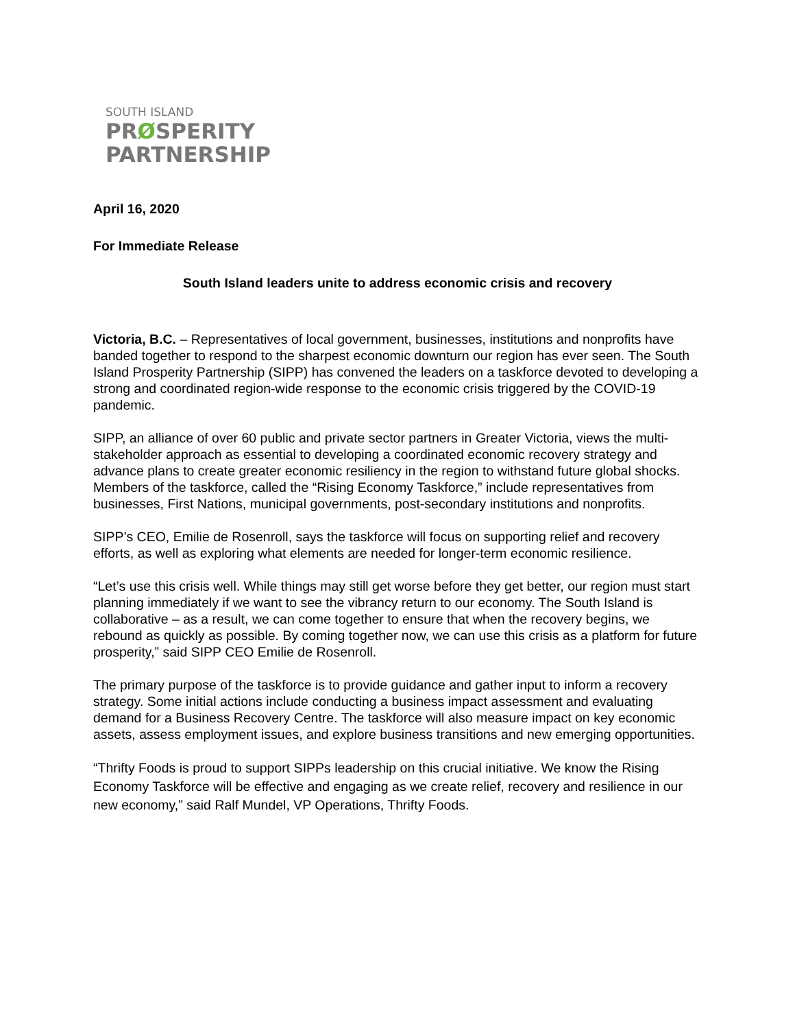SOUTH ISLAND
PRØSPERITY
PARTNERSHIP
April 16, 2020
For Immediate Release
South Island leaders unite to address economic crisis and recovery
Victoria, B.C. – Representatives of local government, businesses, institutions and nonprofits have banded together to respond to the sharpest economic downturn our region has ever seen. The South Island Prosperity Partnership (SIPP) has convened the leaders on a taskforce devoted to developing a strong and coordinated region-wide response to the economic crisis triggered by the COVID-19 pandemic.
SIPP, an alliance of over 60 public and private sector partners in Greater Victoria, views the multi-stakeholder approach as essential to developing a coordinated economic recovery strategy and advance plans to create greater economic resiliency in the region to withstand future global shocks. Members of the taskforce, called the “Rising Economy Taskforce,” include representatives from businesses, First Nations, municipal governments, post-secondary institutions and nonprofits.
SIPP’s CEO, Emilie de Rosenroll, says the taskforce will focus on supporting relief and recovery efforts, as well as exploring what elements are needed for longer-term economic resilience.
“Let’s use this crisis well. While things may still get worse before they get better, our region must start planning immediately if we want to see the vibrancy return to our economy. The South Island is collaborative – as a result, we can come together to ensure that when the recovery begins, we rebound as quickly as possible. By coming together now, we can use this crisis as a platform for future prosperity,” said SIPP CEO Emilie de Rosenroll.
The primary purpose of the taskforce is to provide guidance and gather input to inform a recovery strategy. Some initial actions include conducting a business impact assessment and evaluating demand for a Business Recovery Centre. The taskforce will also measure impact on key economic assets, assess employment issues, and explore business transitions and new emerging opportunities.
“Thrifty Foods is proud to support SIPPs leadership on this crucial initiative. We know the Rising Economy Taskforce will be effective and engaging as we create relief, recovery and resilience in our new economy,” said Ralf Mundel, VP Operations, Thrifty Foods.